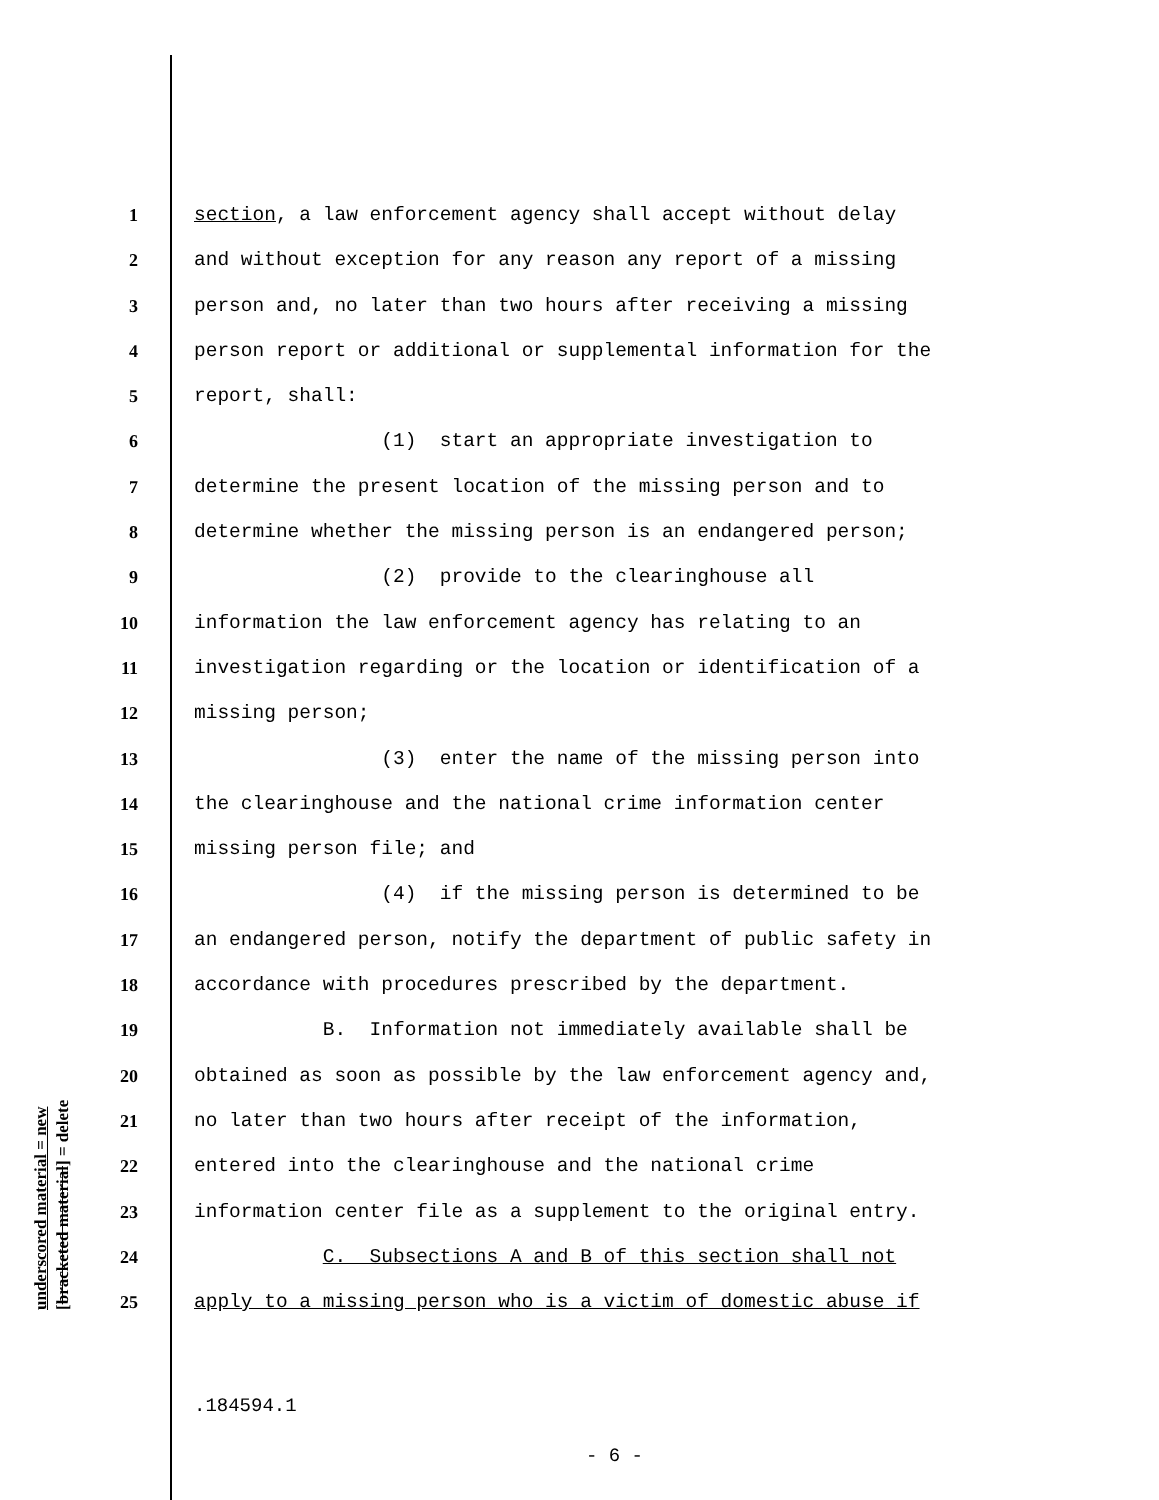underscored material = new
[bracketed material] = delete
1 section, a law enforcement agency shall accept without delay
2 and without exception for any reason any report of a missing
3 person and, no later than two hours after receiving a missing
4 person report or additional or supplemental information for the
5 report, shall:
6 (1) start an appropriate investigation to
7 determine the present location of the missing person and to
8 determine whether the missing person is an endangered person;
9 (2) provide to the clearinghouse all
10 information the law enforcement agency has relating to an
11 investigation regarding or the location or identification of a
12 missing person;
13 (3) enter the name of the missing person into
14 the clearinghouse and the national crime information center
15 missing person file; and
16 (4) if the missing person is determined to be
17 an endangered person, notify the department of public safety in
18 accordance with procedures prescribed by the department.
19 B. Information not immediately available shall be
20 obtained as soon as possible by the law enforcement agency and,
21 no later than two hours after receipt of the information,
22 entered into the clearinghouse and the national crime
23 information center file as a supplement to the original entry.
24 C. Subsections A and B of this section shall not
25 apply to a missing person who is a victim of domestic abuse if
.184594.1
- 6 -